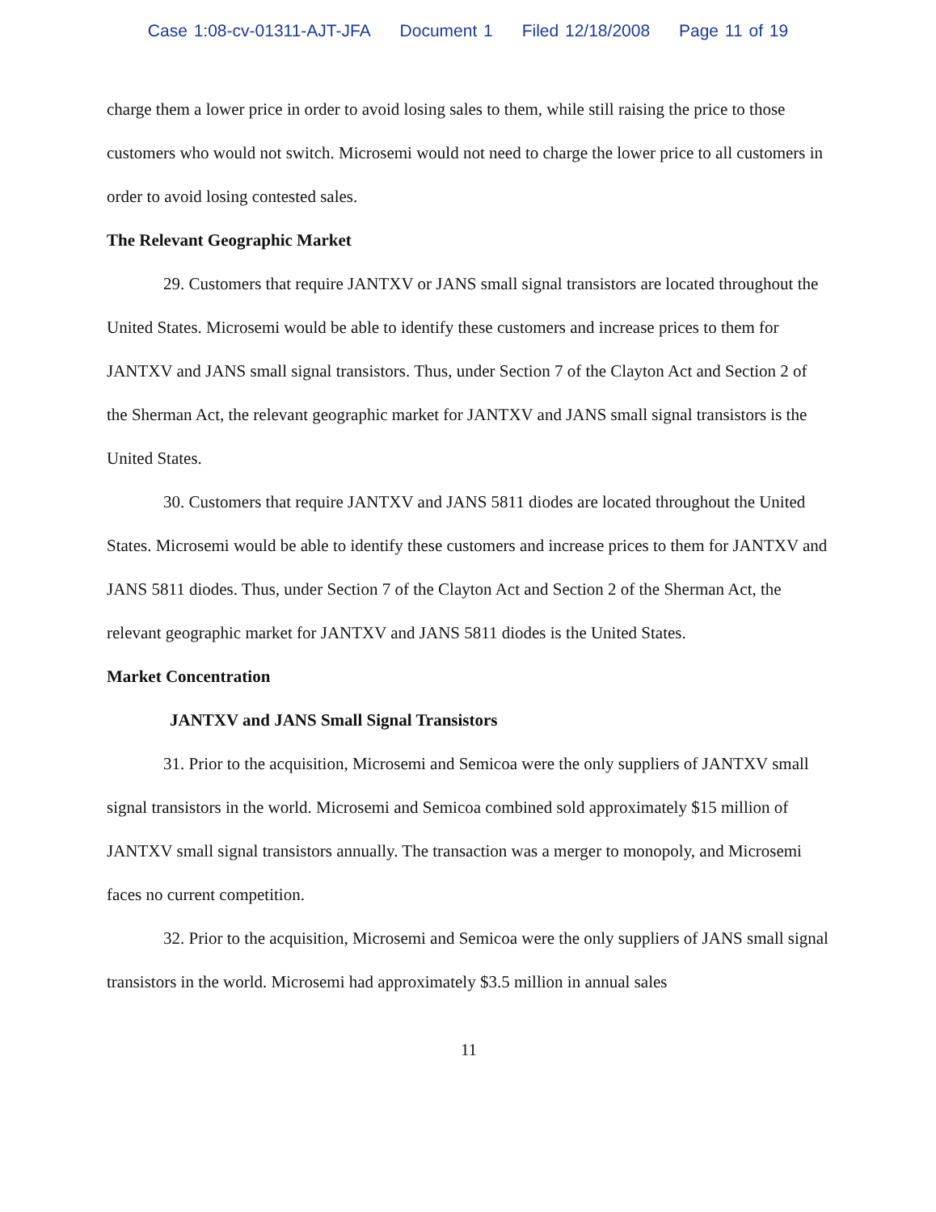Case 1:08-cv-01311-AJT-JFA Document 1 Filed 12/18/2008 Page 11 of 19
charge them a lower price in order to avoid losing sales to them, while still raising the price to those customers who would not switch. Microsemi would not need to charge the lower price to all customers in order to avoid losing contested sales.
The Relevant Geographic Market
29. Customers that require JANTXV or JANS small signal transistors are located throughout the United States. Microsemi would be able to identify these customers and increase prices to them for JANTXV and JANS small signal transistors. Thus, under Section 7 of the Clayton Act and Section 2 of the Sherman Act, the relevant geographic market for JANTXV and JANS small signal transistors is the United States.
30. Customers that require JANTXV and JANS 5811 diodes are located throughout the United States. Microsemi would be able to identify these customers and increase prices to them for JANTXV and JANS 5811 diodes. Thus, under Section 7 of the Clayton Act and Section 2 of the Sherman Act, the relevant geographic market for JANTXV and JANS 5811 diodes is the United States.
Market Concentration
JANTXV and JANS Small Signal Transistors
31. Prior to the acquisition, Microsemi and Semicoa were the only suppliers of JANTXV small signal transistors in the world. Microsemi and Semicoa combined sold approximately $15 million of JANTXV small signal transistors annually. The transaction was a merger to monopoly, and Microsemi faces no current competition.
32. Prior to the acquisition, Microsemi and Semicoa were the only suppliers of JANS small signal transistors in the world. Microsemi had approximately $3.5 million in annual sales
11